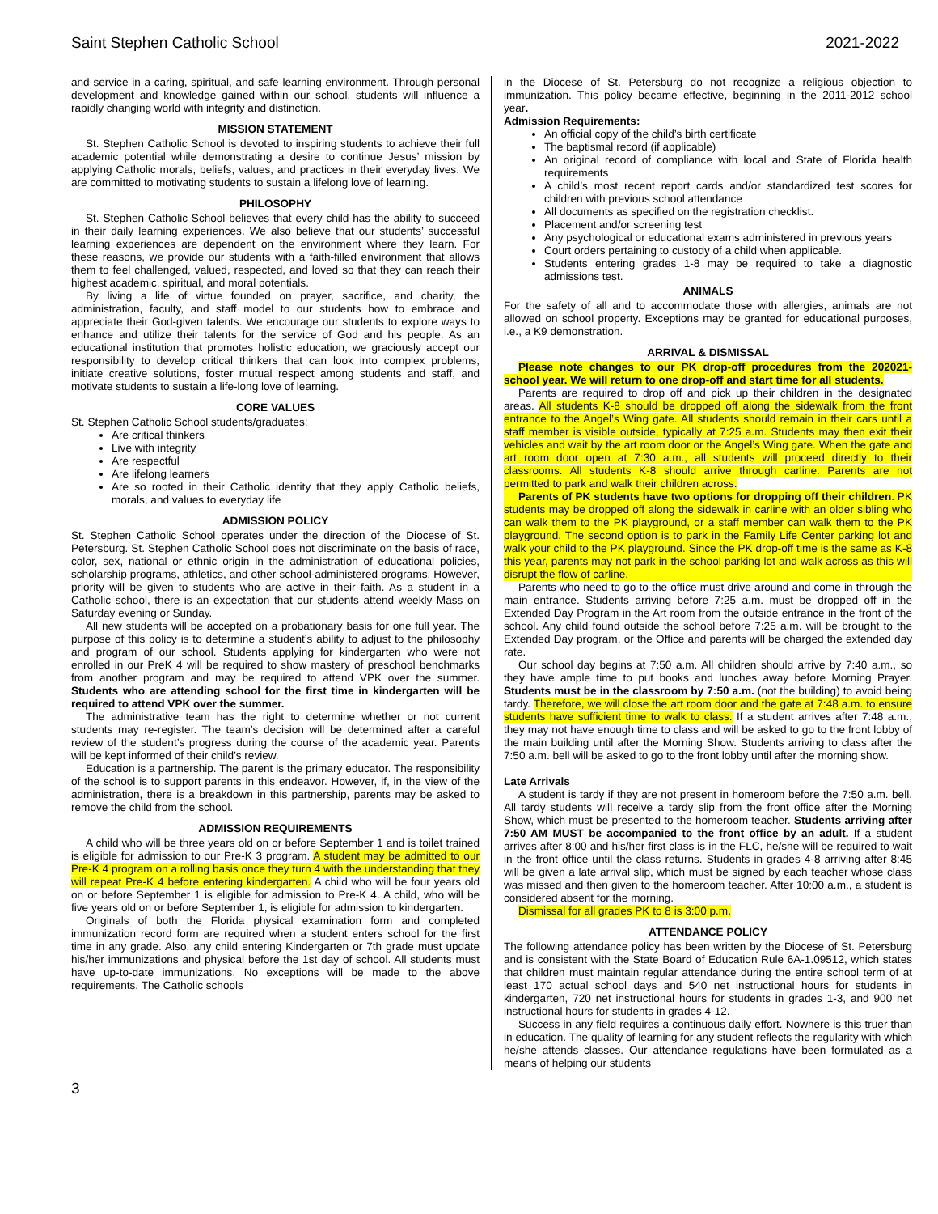Saint Stephen Catholic School 2021-2022
and service in a caring, spiritual, and safe learning environment. Through personal development and knowledge gained within our school, students will influence a rapidly changing world with integrity and distinction.
MISSION STATEMENT
St. Stephen Catholic School is devoted to inspiring students to achieve their full academic potential while demonstrating a desire to continue Jesus’ mission by applying Catholic morals, beliefs, values, and practices in their everyday lives. We are committed to motivating students to sustain a lifelong love of learning.
PHILOSOPHY
St. Stephen Catholic School believes that every child has the ability to succeed in their daily learning experiences. We also believe that our students’ successful learning experiences are dependent on the environment where they learn. For these reasons, we provide our students with a faith-filled environment that allows them to feel challenged, valued, respected, and loved so that they can reach their highest academic, spiritual, and moral potentials.
By living a life of virtue founded on prayer, sacrifice, and charity, the administration, faculty, and staff model to our students how to embrace and appreciate their God-given talents. We encourage our students to explore ways to enhance and utilize their talents for the service of God and his people. As an educational institution that promotes holistic education, we graciously accept our responsibility to develop critical thinkers that can look into complex problems, initiate creative solutions, foster mutual respect among students and staff, and motivate students to sustain a life-long love of learning.
CORE VALUES
St. Stephen Catholic School students/graduates:
Are critical thinkers
Live with integrity
Are respectful
Are lifelong learners
Are so rooted in their Catholic identity that they apply Catholic beliefs, morals, and values to everyday life
ADMISSION POLICY
St. Stephen Catholic School operates under the direction of the Diocese of St. Petersburg. St. Stephen Catholic School does not discriminate on the basis of race, color, sex, national or ethnic origin in the administration of educational policies, scholarship programs, athletics, and other school-administered programs. However, priority will be given to students who are active in their faith. As a student in a Catholic school, there is an expectation that our students attend weekly Mass on Saturday evening or Sunday.
All new students will be accepted on a probationary basis for one full year. The purpose of this policy is to determine a student’s ability to adjust to the philosophy and program of our school. Students applying for kindergarten who were not enrolled in our PreK 4 will be required to show mastery of preschool benchmarks from another program and may be required to attend VPK over the summer. Students who are attending school for the first time in kindergarten will be required to attend VPK over the summer.
The administrative team has the right to determine whether or not current students may re-register. The team’s decision will be determined after a careful review of the student’s progress during the course of the academic year. Parents will be kept informed of their child’s review.
Education is a partnership. The parent is the primary educator. The responsibility of the school is to support parents in this endeavor. However, if, in the view of the administration, there is a breakdown in this partnership, parents may be asked to remove the child from the school.
ADMISSION REQUIREMENTS
A child who will be three years old on or before September 1 and is toilet trained is eligible for admission to our Pre-K 3 program. A student may be admitted to our Pre-K 4 program on a rolling basis once they turn 4 with the understanding that they will repeat Pre-K 4 before entering kindergarten. A child who will be four years old on or before September 1 is eligible for admission to Pre-K 4. A child, who will be five years old on or before September 1, is eligible for admission to kindergarten.
Originals of both the Florida physical examination form and completed immunization record form are required when a student enters school for the first time in any grade. Also, any child entering Kindergarten or 7th grade must update his/her immunizations and physical before the 1st day of school. All students must have up-to-date immunizations. No exceptions will be made to the above requirements. The Catholic schools
in the Diocese of St. Petersburg do not recognize a religious objection to immunization. This policy became effective, beginning in the 2011-2012 school year.
Admission Requirements:
An official copy of the child’s birth certificate
The baptismal record (if applicable)
An original record of compliance with local and State of Florida health requirements
A child’s most recent report cards and/or standardized test scores for children with previous school attendance
All documents as specified on the registration checklist.
Placement and/or screening test
Any psychological or educational exams administered in previous years
Court orders pertaining to custody of a child when applicable.
Students entering grades 1-8 may be required to take a diagnostic admissions test.
ANIMALS
For the safety of all and to accommodate those with allergies, animals are not allowed on school property. Exceptions may be granted for educational purposes, i.e., a K9 demonstration.
ARRIVAL & DISMISSAL
Please note changes to our PK drop-off procedures from the 202021-school year. We will return to one drop-off and start time for all students.
Parents are required to drop off and pick up their children in the designated areas. All students K-8 should be dropped off along the sidewalk from the front entrance to the Angel’s Wing gate. All students should remain in their cars until a staff member is visible outside, typically at 7:25 a.m. Students may then exit their vehicles and wait by the art room door or the Angel’s Wing gate. When the gate and art room door open at 7:30 a.m., all students will proceed directly to their classrooms. All students K-8 should arrive through carline. Parents are not permitted to park and walk their children across.
Parents of PK students have two options for dropping off their children. PK students may be dropped off along the sidewalk in carline with an older sibling who can walk them to the PK playground, or a staff member can walk them to the PK playground. The second option is to park in the Family Life Center parking lot and walk your child to the PK playground. Since the PK drop-off time is the same as K-8 this year, parents may not park in the school parking lot and walk across as this will disrupt the flow of carline.
Parents who need to go to the office must drive around and come in through the main entrance. Students arriving before 7:25 a.m. must be dropped off in the Extended Day Program in the Art room from the outside entrance in the front of the school. Any child found outside the school before 7:25 a.m. will be brought to the Extended Day program, or the Office and parents will be charged the extended day rate.
Our school day begins at 7:50 a.m. All children should arrive by 7:40 a.m., so they have ample time to put books and lunches away before Morning Prayer. Students must be in the classroom by 7:50 a.m. (not the building) to avoid being tardy. Therefore, we will close the art room door and the gate at 7:48 a.m. to ensure students have sufficient time to walk to class. If a student arrives after 7:48 a.m., they may not have enough time to class and will be asked to go to the front lobby of the main building until after the Morning Show. Students arriving to class after the 7:50 a.m. bell will be asked to go to the front lobby until after the morning show.
Late Arrivals
A student is tardy if they are not present in homeroom before the 7:50 a.m. bell. All tardy students will receive a tardy slip from the front office after the Morning Show, which must be presented to the homeroom teacher. Students arriving after 7:50 AM MUST be accompanied to the front office by an adult. If a student arrives after 8:00 and his/her first class is in the FLC, he/she will be required to wait in the front office until the class returns. Students in grades 4-8 arriving after 8:45 will be given a late arrival slip, which must be signed by each teacher whose class was missed and then given to the homeroom teacher. After 10:00 a.m., a student is considered absent for the morning.
Dismissal for all grades PK to 8 is 3:00 p.m.
ATTENDANCE POLICY
The following attendance policy has been written by the Diocese of St. Petersburg and is consistent with the State Board of Education Rule 6A-1.09512, which states that children must maintain regular attendance during the entire school term of at least 170 actual school days and 540 net instructional hours for students in kindergarten, 720 net instructional hours for students in grades 1-3, and 900 net instructional hours for students in grades 4-12.
Success in any field requires a continuous daily effort. Nowhere is this truer than in education. The quality of learning for any student reflects the regularity with which he/she attends classes. Our attendance regulations have been formulated as a means of helping our students
3